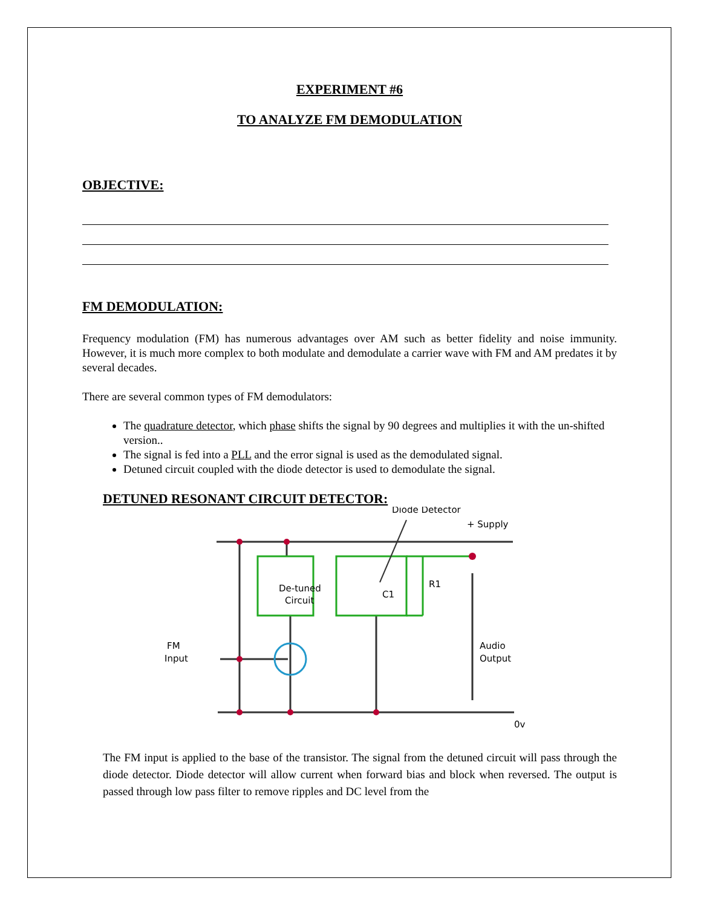EXPERIMENT #6
TO ANALYZE FM DEMODULATION
OBJECTIVE:
FM DEMODULATION:
Frequency modulation (FM) has numerous advantages over AM such as better fidelity and noise immunity. However, it is much more complex to both modulate and demodulate a carrier wave with FM and AM predates it by several decades.
There are several common types of FM demodulators:
The quadrature detector, which phase shifts the signal by 90 degrees and multiplies it with the un-shifted version..
The signal is fed into a PLL and the error signal is used as the demodulated signal.
Detuned circuit coupled with the diode detector is used to demodulate the signal.
DETUNED RESONANT CIRCUIT DETECTOR:
De-tuned
Circuit
Diode Detector
+ Supply
R1
C1
FM
Input
Audio
Output
0v
The FM input is applied to the base of the transistor. The signal from the detuned circuit will pass through the diode detector. Diode detector will allow current when forward bias and block when reversed. The output is passed through low pass filter to remove ripples and DC level from the